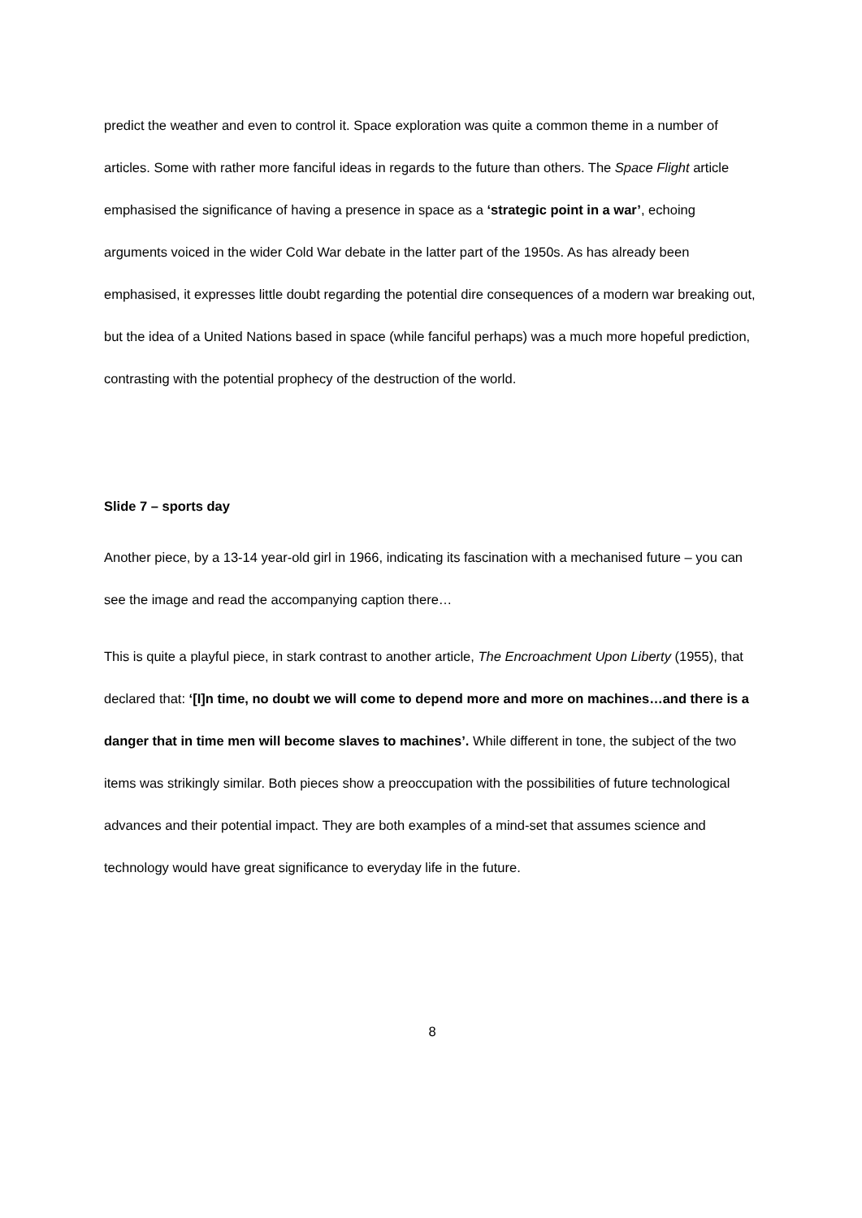predict the weather and even to control it. Space exploration was quite a common theme in a number of articles. Some with rather more fanciful ideas in regards to the future than others. The Space Flight article emphasised the significance of having a presence in space as a ‘strategic point in a war’, echoing arguments voiced in the wider Cold War debate in the latter part of the 1950s. As has already been emphasised, it expresses little doubt regarding the potential dire consequences of a modern war breaking out, but the idea of a United Nations based in space (while fanciful perhaps) was a much more hopeful prediction, contrasting with the potential prophecy of the destruction of the world.
Slide 7 – sports day
Another piece, by a 13-14 year-old girl in 1966, indicating its fascination with a mechanised future – you can see the image and read the accompanying caption there…
This is quite a playful piece, in stark contrast to another article, The Encroachment Upon Liberty (1955), that declared that: ‘[I]n time, no doubt we will come to depend more and more on machines…and there is a danger that in time men will become slaves to machines’. While different in tone, the subject of the two items was strikingly similar. Both pieces show a preoccupation with the possibilities of future technological advances and their potential impact. They are both examples of a mind-set that assumes science and technology would have great significance to everyday life in the future.
8